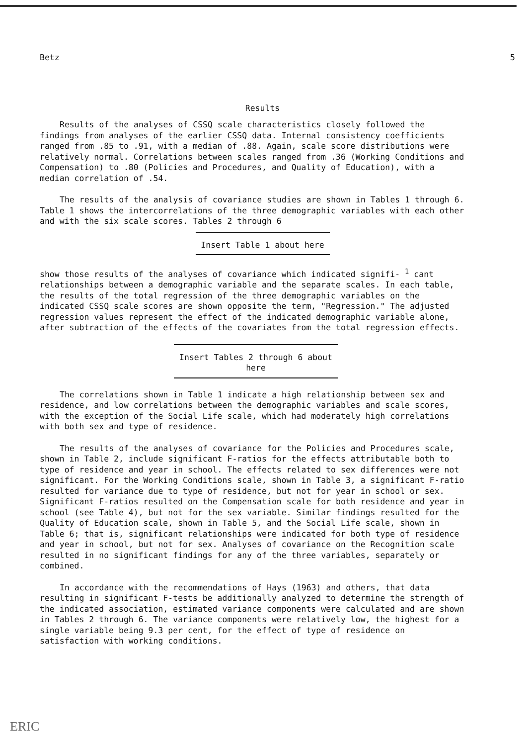Betz 5
Results
Results of the analyses of CSSQ scale characteristics closely followed the findings from analyses of the earlier CSSQ data. Internal consistency coefficients ranged from .85 to .91, with a median of .88. Again, scale score distributions were relatively normal. Correlations between scales ranged from .36 (Working Conditions and Compensation) to .80 (Policies and Procedures, and Quality of Education), with a median correlation of .54.
The results of the analysis of covariance studies are shown in Tables 1 through 6. Table 1 shows the intercorrelations of the three demographic variables with each other and with the six scale scores. Tables 2 through 6
Insert Table 1 about here
show those results of the analyses of covariance which indicated signifi- <sup>1</sup> cant relationships between a demographic variable and the separate scales. In each table, the results of the total regression of the three demographic variables on the indicated CSSQ scale scores are shown opposite the term, "Regression." The adjusted regression values represent the effect of the indicated demographic variable alone, after subtraction of the effects of the covariates from the total regression effects.
Insert Tables 2 through 6 about here
The correlations shown in Table 1 indicate a high relationship between sex and residence, and low correlations between the demographic variables and scale scores, with the exception of the Social Life scale, which had moderately high correlations with both sex and type of residence.
The results of the analyses of covariance for the Policies and Procedures scale, shown in Table 2, include significant F-ratios for the effects attributable both to type of residence and year in school. The effects related to sex differences were not significant. For the Working Conditions scale, shown in Table 3, a significant F-ratio resulted for variance due to type of residence, but not for year in school or sex. Significant F-ratios resulted on the Compensation scale for both residence and year in school (see Table 4), but not for the sex variable. Similar findings resulted for the Quality of Education scale, shown in Table 5, and the Social Life scale, shown in Table 6; that is, significant relationships were indicated for both type of residence and year in school, but not for sex. Analyses of covariance on the Recognition scale resulted in no significant findings for any of the three variables, separately or combined.
In accordance with the recommendations of Hays (1963) and others, that data resulting in significant F-tests be additionally analyzed to determine the strength of the indicated association, estimated variance components were calculated and are shown in Tables 2 through 6. The variance components were relatively low, the highest for a single variable being 9.3 per cent, for the effect of type of residence on satisfaction with working conditions.
ERIC